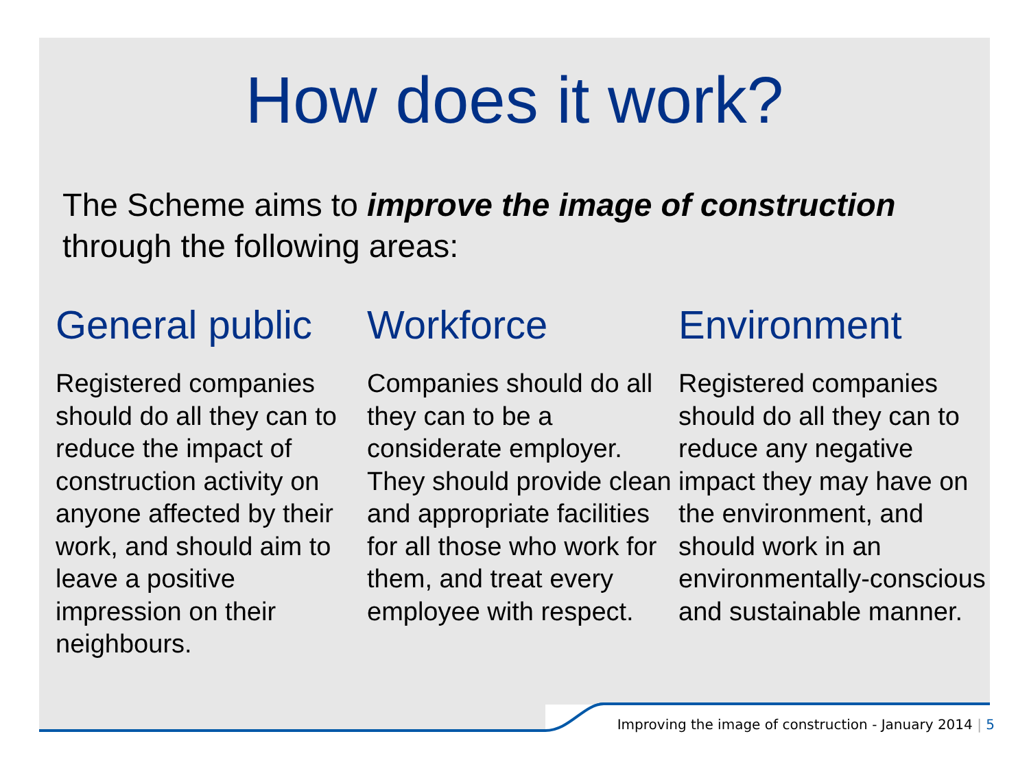How does it work?
The Scheme aims to improve the image of construction through the following areas:
General public
Registered companies should do all they can to reduce the impact of construction activity on anyone affected by their work, and should aim to leave a positive impression on their neighbours.
Workforce
Companies should do all they can to be a considerate employer. They should provide clean and appropriate facilities for all those who work for them, and treat every employee with respect.
Environment
Registered companies should do all they can to reduce any negative impact they may have on the environment, and should work in an environmentally-conscious and sustainable manner.
Improving the image of construction - January 2014 | 5